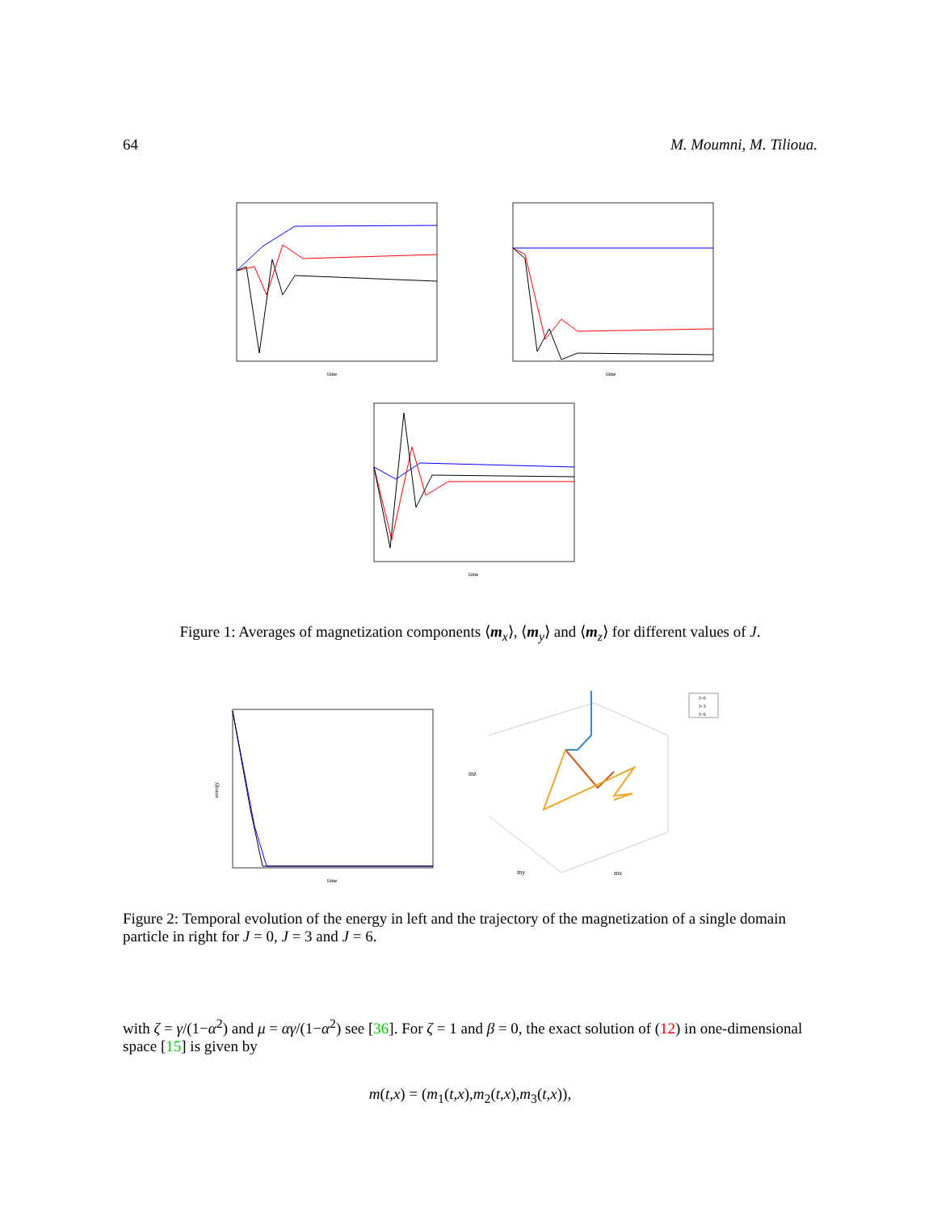64 M. Moumni, M. Tilioua.
time
time
time
Figure 1: Averages of magnetization components ⟨m<sub>x</sub>⟩, ⟨m<sub>y</sub>⟩ and ⟨m<sub>z</sub>⟩ for different values of J.
time
energy
mz
my
mx
J=0
J=3
J=6
Figure 2: Temporal evolution of the energy in left and the trajectory of the magnetization of a single domain particle in right for J = 0, J = 3 and J = 6.
with ζ = γ/(1−α<sup>2</sup>) and μ = αγ/(1−α<sup>2</sup>) see [36]. For ζ = 1 and β = 0, the exact solution of (12) in one-dimensional space [15] is given by
m(t,x) = (m<sub>1</sub>(t,x),m<sub>2</sub>(t,x),m<sub>3</sub>(t,x)),